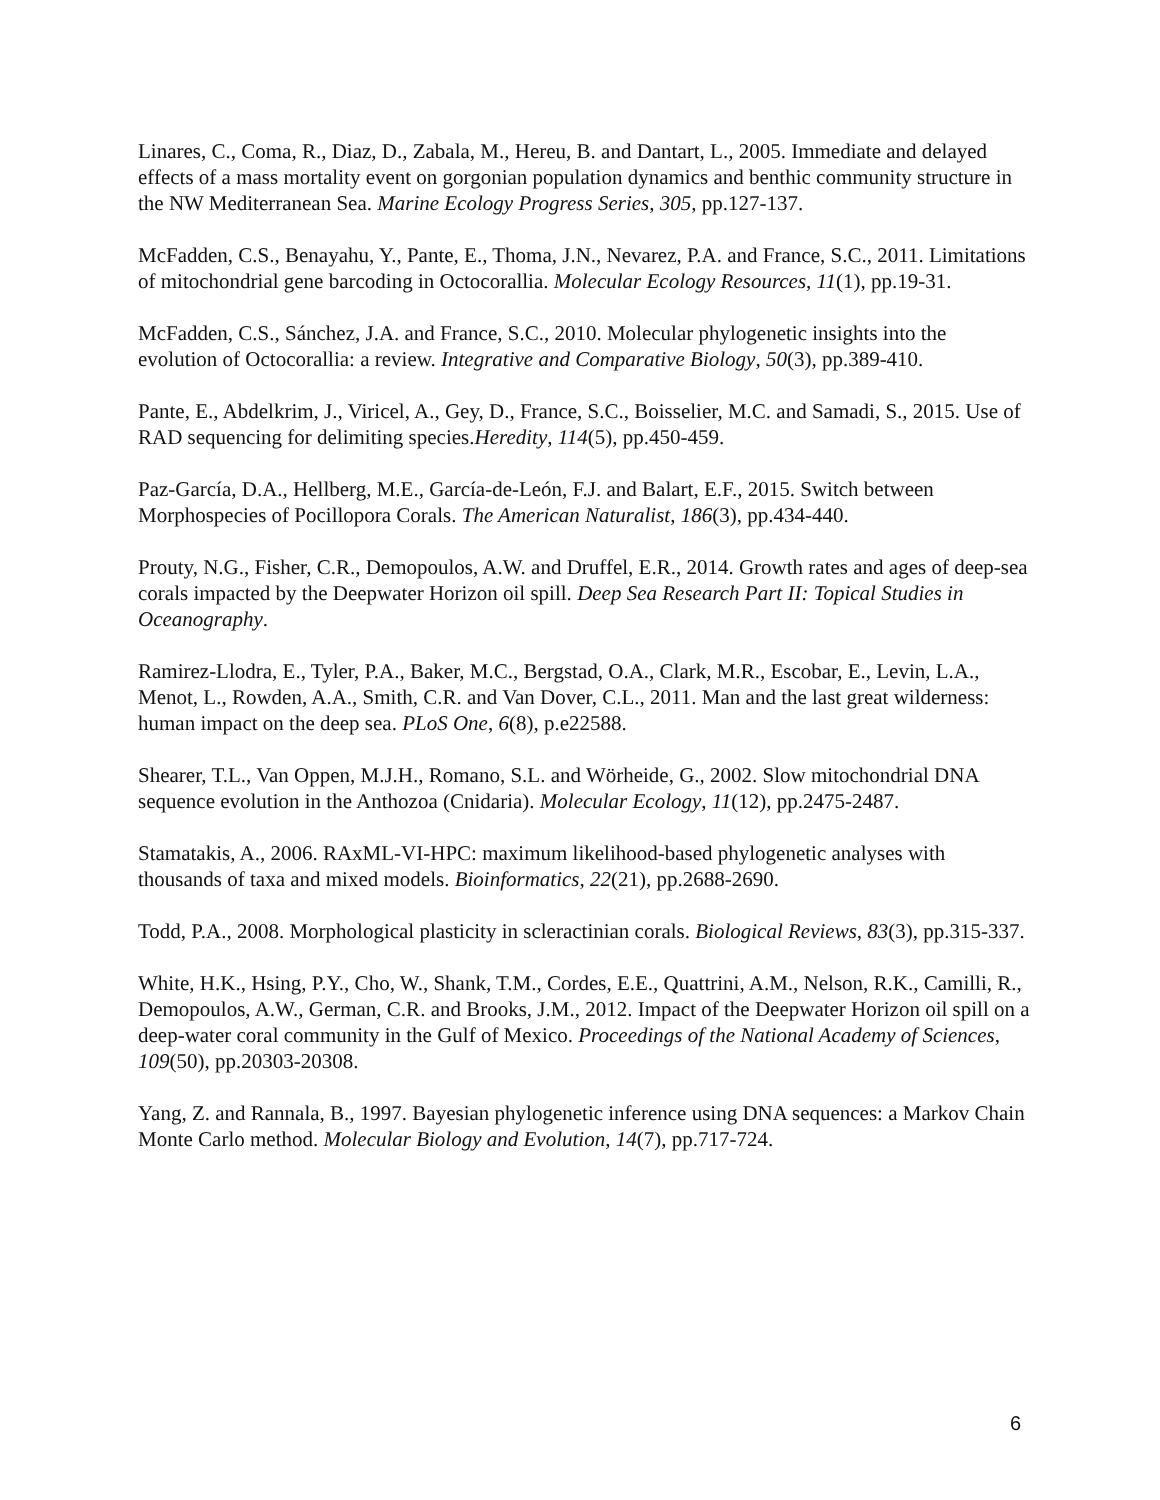Linares, C., Coma, R., Diaz, D., Zabala, M., Hereu, B. and Dantart, L., 2005. Immediate and delayed effects of a mass mortality event on gorgonian population dynamics and benthic community structure in the NW Mediterranean Sea. Marine Ecology Progress Series, 305, pp.127-137.
McFadden, C.S., Benayahu, Y., Pante, E., Thoma, J.N., Nevarez, P.A. and France, S.C., 2011. Limitations of mitochondrial gene barcoding in Octocorallia. Molecular Ecology Resources, 11(1), pp.19-31.
McFadden, C.S., Sánchez, J.A. and France, S.C., 2010. Molecular phylogenetic insights into the evolution of Octocorallia: a review. Integrative and Comparative Biology, 50(3), pp.389-410.
Pante, E., Abdelkrim, J., Viricel, A., Gey, D., France, S.C., Boisselier, M.C. and Samadi, S., 2015. Use of RAD sequencing for delimiting species.Heredity, 114(5), pp.450-459.
Paz-García, D.A., Hellberg, M.E., García-de-León, F.J. and Balart, E.F., 2015. Switch between Morphospecies of Pocillopora Corals. The American Naturalist, 186(3), pp.434-440.
Prouty, N.G., Fisher, C.R., Demopoulos, A.W. and Druffel, E.R., 2014. Growth rates and ages of deep-sea corals impacted by the Deepwater Horizon oil spill. Deep Sea Research Part II: Topical Studies in Oceanography.
Ramirez-Llodra, E., Tyler, P.A., Baker, M.C., Bergstad, O.A., Clark, M.R., Escobar, E., Levin, L.A., Menot, L., Rowden, A.A., Smith, C.R. and Van Dover, C.L., 2011. Man and the last great wilderness: human impact on the deep sea. PLoS One, 6(8), p.e22588.
Shearer, T.L., Van Oppen, M.J.H., Romano, S.L. and Wörheide, G., 2002. Slow mitochondrial DNA sequence evolution in the Anthozoa (Cnidaria). Molecular Ecology, 11(12), pp.2475-2487.
Stamatakis, A., 2006. RAxML-VI-HPC: maximum likelihood-based phylogenetic analyses with thousands of taxa and mixed models. Bioinformatics, 22(21), pp.2688-2690.
Todd, P.A., 2008. Morphological plasticity in scleractinian corals. Biological Reviews, 83(3), pp.315-337.
White, H.K., Hsing, P.Y., Cho, W., Shank, T.M., Cordes, E.E., Quattrini, A.M., Nelson, R.K., Camilli, R., Demopoulos, A.W., German, C.R. and Brooks, J.M., 2012. Impact of the Deepwater Horizon oil spill on a deep-water coral community in the Gulf of Mexico. Proceedings of the National Academy of Sciences, 109(50), pp.20303-20308.
Yang, Z. and Rannala, B., 1997. Bayesian phylogenetic inference using DNA sequences: a Markov Chain Monte Carlo method. Molecular Biology and Evolution, 14(7), pp.717-724.
6